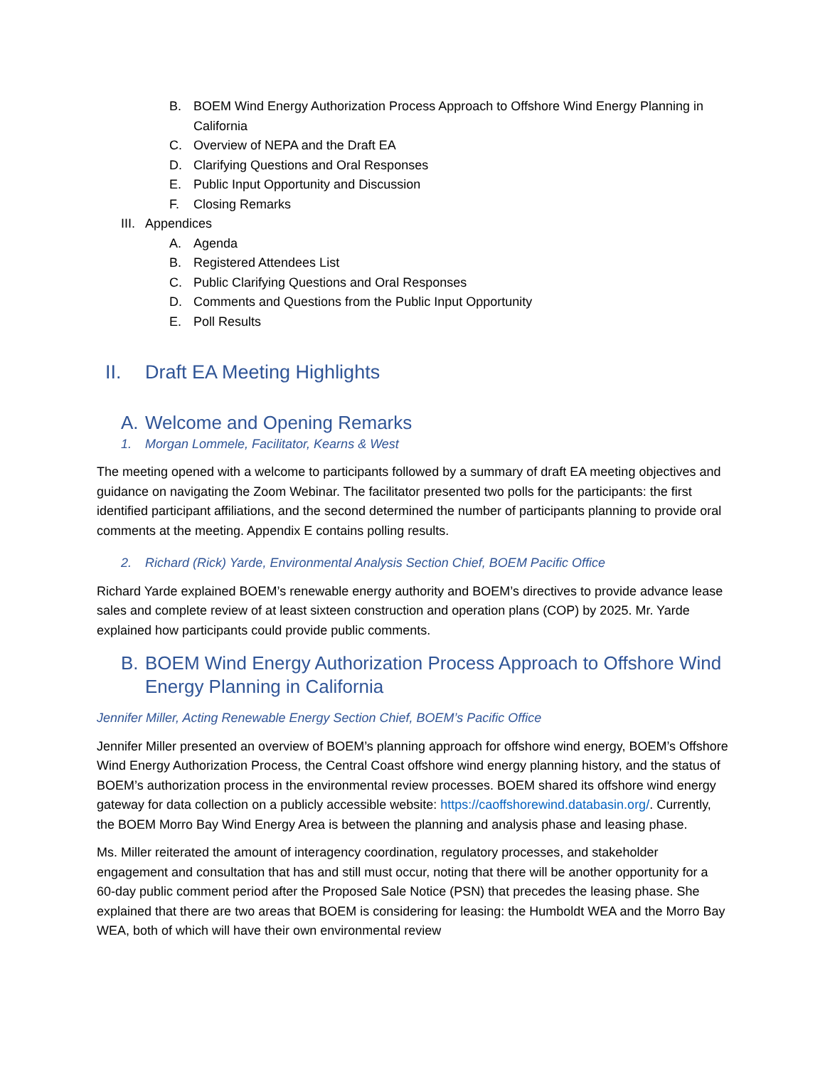B. BOEM Wind Energy Authorization Process Approach to Offshore Wind Energy Planning in California
C. Overview of NEPA and the Draft EA
D. Clarifying Questions and Oral Responses
E. Public Input Opportunity and Discussion
F. Closing Remarks
III. Appendices
A. Agenda
B. Registered Attendees List
C. Public Clarifying Questions and Oral Responses
D. Comments and Questions from the Public Input Opportunity
E. Poll Results
II. Draft EA Meeting Highlights
A. Welcome and Opening Remarks
1. Morgan Lommele, Facilitator, Kearns & West
The meeting opened with a welcome to participants followed by a summary of draft EA meeting objectives and guidance on navigating the Zoom Webinar. The facilitator presented two polls for the participants: the first identified participant affiliations, and the second determined the number of participants planning to provide oral comments at the meeting. Appendix E contains polling results.
2. Richard (Rick) Yarde, Environmental Analysis Section Chief, BOEM Pacific Office
Richard Yarde explained BOEM’s renewable energy authority and BOEM’s directives to provide advance lease sales and complete review of at least sixteen construction and operation plans (COP) by 2025. Mr. Yarde explained how participants could provide public comments.
B. BOEM Wind Energy Authorization Process Approach to Offshore Wind Energy Planning in California
Jennifer Miller, Acting Renewable Energy Section Chief, BOEM’s Pacific Office
Jennifer Miller presented an overview of BOEM’s planning approach for offshore wind energy, BOEM’s Offshore Wind Energy Authorization Process, the Central Coast offshore wind energy planning history, and the status of BOEM’s authorization process in the environmental review processes. BOEM shared its offshore wind energy gateway for data collection on a publicly accessible website: https://caoffshorewind.databasin.org/. Currently, the BOEM Morro Bay Wind Energy Area is between the planning and analysis phase and leasing phase.
Ms. Miller reiterated the amount of interagency coordination, regulatory processes, and stakeholder engagement and consultation that has and still must occur, noting that there will be another opportunity for a 60-day public comment period after the Proposed Sale Notice (PSN) that precedes the leasing phase. She explained that there are two areas that BOEM is considering for leasing: the Humboldt WEA and the Morro Bay WEA, both of which will have their own environmental review